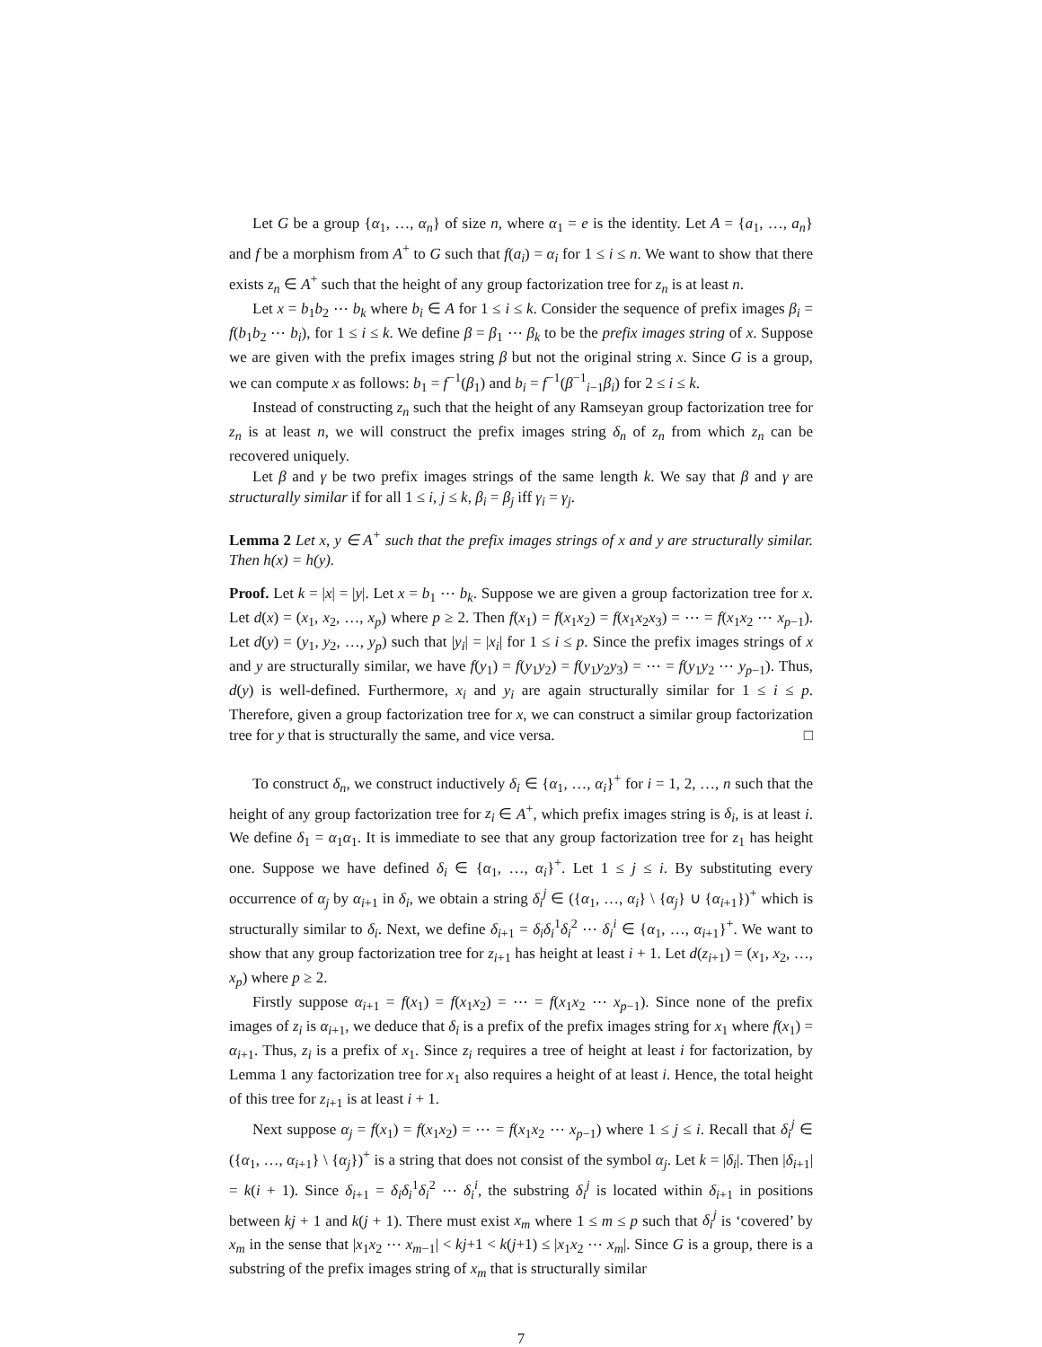Let G be a group {α<sub>1</sub>, …, α<sub>n</sub>} of size n, where α<sub>1</sub> = e is the identity. Let A = {a<sub>1</sub>, …, a<sub>n</sub>} and f be a morphism from A<sup>+</sup> to G such that f(a<sub>i</sub>) = α<sub>i</sub> for 1 ≤ i ≤ n. We want to show that there exists z<sub>n</sub> ∈ A<sup>+</sup> such that the height of any group factorization tree for z<sub>n</sub> is at least n.
Let x = b<sub>1</sub>b<sub>2</sub> ⋯ b<sub>k</sub> where b<sub>i</sub> ∈ A for 1 ≤ i ≤ k. Consider the sequence of prefix images β<sub>i</sub> = f(b<sub>1</sub>b<sub>2</sub> ⋯ b<sub>i</sub>), for 1 ≤ i ≤ k. We define β = β<sub>1</sub> ⋯ β<sub>k</sub> to be the prefix images string of x. Suppose we are given with the prefix images string β but not the original string x. Since G is a group, we can compute x as follows: b<sub>1</sub> = f<sup>−1</sup>(β<sub>1</sub>) and b<sub>i</sub> = f<sup>−1</sup>(β<sup>−1</sup><sub>i−1</sub>β<sub>i</sub>) for 2 ≤ i ≤ k.
Instead of constructing z<sub>n</sub> such that the height of any Ramseyan group factorization tree for z<sub>n</sub> is at least n, we will construct the prefix images string δ<sub>n</sub> of z<sub>n</sub> from which z<sub>n</sub> can be recovered uniquely.
Let β and γ be two prefix images strings of the same length k. We say that β and γ are structurally similar if for all 1 ≤ i, j ≤ k, β<sub>i</sub> = β<sub>j</sub> iff γ<sub>i</sub> = γ<sub>j</sub>.
Lemma 2 Let x, y ∈ A<sup>+</sup> such that the prefix images strings of x and y are structurally similar. Then h(x) = h(y).
Proof. Let k = |x| = |y|. Let x = b<sub>1</sub> ⋯ b<sub>k</sub>. Suppose we are given a group factorization tree for x. Let d(x) = (x<sub>1</sub>, x<sub>2</sub>, …, x<sub>p</sub>) where p ≥ 2. Then f(x<sub>1</sub>) = f(x<sub>1</sub>x<sub>2</sub>) = f(x<sub>1</sub>x<sub>2</sub>x<sub>3</sub>) = ⋯ = f(x<sub>1</sub>x<sub>2</sub> ⋯ x<sub>p−1</sub>). Let d(y) = (y<sub>1</sub>, y<sub>2</sub>, …, y<sub>p</sub>) such that |y<sub>i</sub>| = |x<sub>i</sub>| for 1 ≤ i ≤ p. Since the prefix images strings of x and y are structurally similar, we have f(y<sub>1</sub>) = f(y<sub>1</sub>y<sub>2</sub>) = f(y<sub>1</sub>y<sub>2</sub>y<sub>3</sub>) = ⋯ = f(y<sub>1</sub>y<sub>2</sub> ⋯ y<sub>p−1</sub>). Thus, d(y) is well-defined. Furthermore, x<sub>i</sub> and y<sub>i</sub> are again structurally similar for 1 ≤ i ≤ p. Therefore, given a group factorization tree for x, we can construct a similar group factorization tree for y that is structurally the same, and vice versa. □
To construct δ<sub>n</sub>, we construct inductively δ<sub>i</sub> ∈ {α<sub>1</sub>, …, α<sub>i</sub>}<sup>+</sup> for i = 1, 2, …, n such that the height of any group factorization tree for z<sub>i</sub> ∈ A<sup>+</sup>, which prefix images string is δ<sub>i</sub>, is at least i. We define δ<sub>1</sub> = α<sub>1</sub>α<sub>1</sub>. It is immediate to see that any group factorization tree for z<sub>1</sub> has height one. Suppose we have defined δ<sub>i</sub> ∈ {α<sub>1</sub>, …, α<sub>i</sub>}<sup>+</sup>. Let 1 ≤ j ≤ i. By substituting every occurrence of α<sub>j</sub> by α<sub>i+1</sub> in δ<sub>i</sub>, we obtain a string δ<sub>i</sub><sup>j</sup> ∈ ({α<sub>1</sub>, …, α<sub>i</sub>} \ {α<sub>j</sub>} ∪ {α<sub>i+1</sub>})<sup>+</sup> which is structurally similar to δ<sub>i</sub>. Next, we define δ<sub>i+1</sub> = δ<sub>i</sub>δ<sub>i</sub><sup>1</sup>δ<sub>i</sub><sup>2</sup> ⋯ δ<sub>i</sub><sup>i</sup> ∈ {α<sub>1</sub>, …, α<sub>i+1</sub>}<sup>+</sup>. We want to show that any group factorization tree for z<sub>i+1</sub> has height at least i + 1. Let d(z<sub>i+1</sub>) = (x<sub>1</sub>, x<sub>2</sub>, …, x<sub>p</sub>) where p ≥ 2.
Firstly suppose α<sub>i+1</sub> = f(x<sub>1</sub>) = f(x<sub>1</sub>x<sub>2</sub>) = ⋯ = f(x<sub>1</sub>x<sub>2</sub> ⋯ x<sub>p−1</sub>). Since none of the prefix images of z<sub>i</sub> is α<sub>i+1</sub>, we deduce that δ<sub>i</sub> is a prefix of the prefix images string for x<sub>1</sub> where f(x<sub>1</sub>) = α<sub>i+1</sub>. Thus, z<sub>i</sub> is a prefix of x<sub>1</sub>. Since z<sub>i</sub> requires a tree of height at least i for factorization, by Lemma 1 any factorization tree for x<sub>1</sub> also requires a height of at least i. Hence, the total height of this tree for z<sub>i+1</sub> is at least i + 1.
Next suppose α<sub>j</sub> = f(x<sub>1</sub>) = f(x<sub>1</sub>x<sub>2</sub>) = ⋯ = f(x<sub>1</sub>x<sub>2</sub> ⋯ x<sub>p−1</sub>) where 1 ≤ j ≤ i. Recall that δ<sub>i</sub><sup>j</sup> ∈ ({α<sub>1</sub>, …, α<sub>i+1</sub>} \ {α<sub>j</sub>})<sup>+</sup> is a string that does not consist of the symbol α<sub>j</sub>. Let k = |δ<sub>i</sub>|. Then |δ<sub>i+1</sub>| = k(i + 1). Since δ<sub>i+1</sub> = δ<sub>i</sub>δ<sub>i</sub><sup>1</sup>δ<sub>i</sub><sup>2</sup> ⋯ δ<sub>i</sub><sup>i</sup>, the substring δ<sub>i</sub><sup>j</sup> is located within δ<sub>i+1</sub> in positions between kj + 1 and k(j + 1). There must exist x<sub>m</sub> where 1 ≤ m ≤ p such that δ<sub>i</sub><sup>j</sup> is ‘covered’ by x<sub>m</sub> in the sense that |x<sub>1</sub>x<sub>2</sub> ⋯ x<sub>m−1</sub>| < kj+1 < k(j+1) ≤ |x<sub>1</sub>x<sub>2</sub> ⋯ x<sub>m</sub>|. Since G is a group, there is a substring of the prefix images string of x<sub>m</sub> that is structurally similar
7